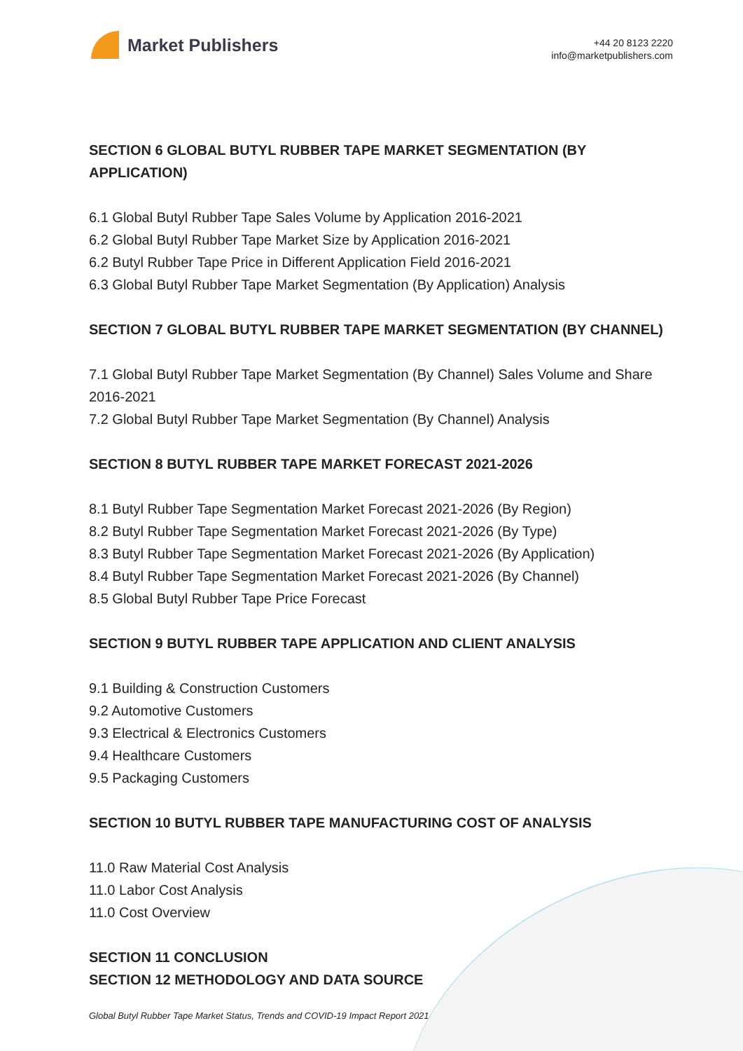Market Publishers
+44 20 8123 2220
info@marketpublishers.com
SECTION 6 GLOBAL BUTYL RUBBER TAPE MARKET SEGMENTATION (BY APPLICATION)
6.1 Global Butyl Rubber Tape Sales Volume by Application 2016-2021
6.2 Global Butyl Rubber Tape Market Size by Application 2016-2021
6.2 Butyl Rubber Tape Price in Different Application Field 2016-2021
6.3 Global Butyl Rubber Tape Market Segmentation (By Application) Analysis
SECTION 7 GLOBAL BUTYL RUBBER TAPE MARKET SEGMENTATION (BY CHANNEL)
7.1 Global Butyl Rubber Tape Market Segmentation (By Channel) Sales Volume and Share 2016-2021
7.2 Global Butyl Rubber Tape Market Segmentation (By Channel) Analysis
SECTION 8 BUTYL RUBBER TAPE MARKET FORECAST 2021-2026
8.1 Butyl Rubber Tape Segmentation Market Forecast 2021-2026 (By Region)
8.2 Butyl Rubber Tape Segmentation Market Forecast 2021-2026 (By Type)
8.3 Butyl Rubber Tape Segmentation Market Forecast 2021-2026 (By Application)
8.4 Butyl Rubber Tape Segmentation Market Forecast 2021-2026 (By Channel)
8.5 Global Butyl Rubber Tape Price Forecast
SECTION 9 BUTYL RUBBER TAPE APPLICATION AND CLIENT ANALYSIS
9.1 Building & Construction Customers
9.2 Automotive Customers
9.3 Electrical & Electronics Customers
9.4 Healthcare Customers
9.5 Packaging Customers
SECTION 10 BUTYL RUBBER TAPE MANUFACTURING COST OF ANALYSIS
11.0 Raw Material Cost Analysis
11.0 Labor Cost Analysis
11.0 Cost Overview
SECTION 11 CONCLUSION
SECTION 12 METHODOLOGY AND DATA SOURCE
Global Butyl Rubber Tape Market Status, Trends and COVID-19 Impact Report 2021